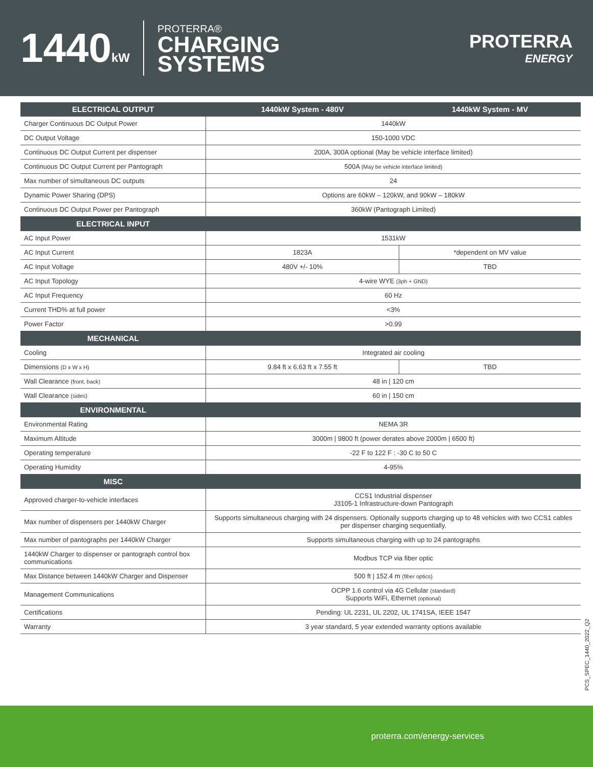1440kW
PROTERRA®
CHARGING
SYSTEMS
PROTERRA
ENERGY
| ELECTRICAL OUTPUT | 1440kW System - 480V | 1440kW System - MV |
| --- | --- | --- |
| Charger Continuous DC Output Power | 1440kW | |
| DC Output Voltage | 150-1000 VDC | |
| Continuous DC Output Current per dispenser | 200A, 300A optional (May be vehicle interface limited) | |
| Continuous DC Output Current per Pantograph | 500A (May be vehicle interface limited) | |
| Max number of simultaneous DC outputs | 24 | |
| Dynamic Power Sharing (DPS) | Options are 60kW – 120kW, and 90kW – 180kW | |
| Continuous DC Output Power per Pantograph | 360kW (Pantograph Limited) | |
| ELECTRICAL INPUT | | |
| AC Input Power | 1531kW | |
| AC Input Current | 1823A | *dependent on MV value |
| AC Input Voltage | 480V +/- 10% | TBD |
| AC Input Topology | 4-wire WYE (3ph + GND) | |
| AC Input Frequency | 60 Hz | |
| Current THD% at full power | <3% | |
| Power Factor | >0.99 | |
| MECHANICAL | | |
| Cooling | Integrated air cooling | |
| Dimensions (D x W x H) | 9.84 ft x 6.63 ft x 7.55 ft | TBD |
| Wall Clearance (front, back) | 48 in / 120 cm | |
| Wall Clearance (sides) | 60 in / 150 cm | |
| ENVIRONMENTAL | | |
| Environmental Rating | NEMA 3R | |
| Maximum Altitude | 3000m / 9800 ft (power derates above 2000m / 6500 ft) | |
| Operating temperature | -22 F to 122 F : -30 C to 50 C | |
| Operating Humidity | 4-95% | |
| MISC | | |
| Approved charger-to-vehicle interfaces | CCS1 Industrial dispenser J3105-1 Infrastructure-down Pantograph | |
| Max number of dispensers per 1440kW Charger | Supports simultaneous charging with 24 dispensers. Optionally supports charging up to 48 vehicles with two CCS1 cables per dispenser charging sequentially. | |
| Max number of pantographs per 1440kW Charger | Supports simultaneous charging with up to 24 pantographs | |
| 1440kW Charger to dispenser or pantograph control box communications | Modbus TCP via fiber optic | |
| Max Distance between 1440kW Charger and Dispenser | 500 ft / 152.4 m (fiber optics) | |
| Management Communications | OCPP 1.6 control via 4G Cellular (standard) Supports WiFi, Ethernet (optional) | |
| Certifications | Pending: UL 2231, UL 2202, UL 1741SA, IEEE 1547 | |
| Warranty | 3 year standard, 5 year extended warranty options available | |
PCS_SPEC_1440_2022_Q2
proterra.com/energy-services